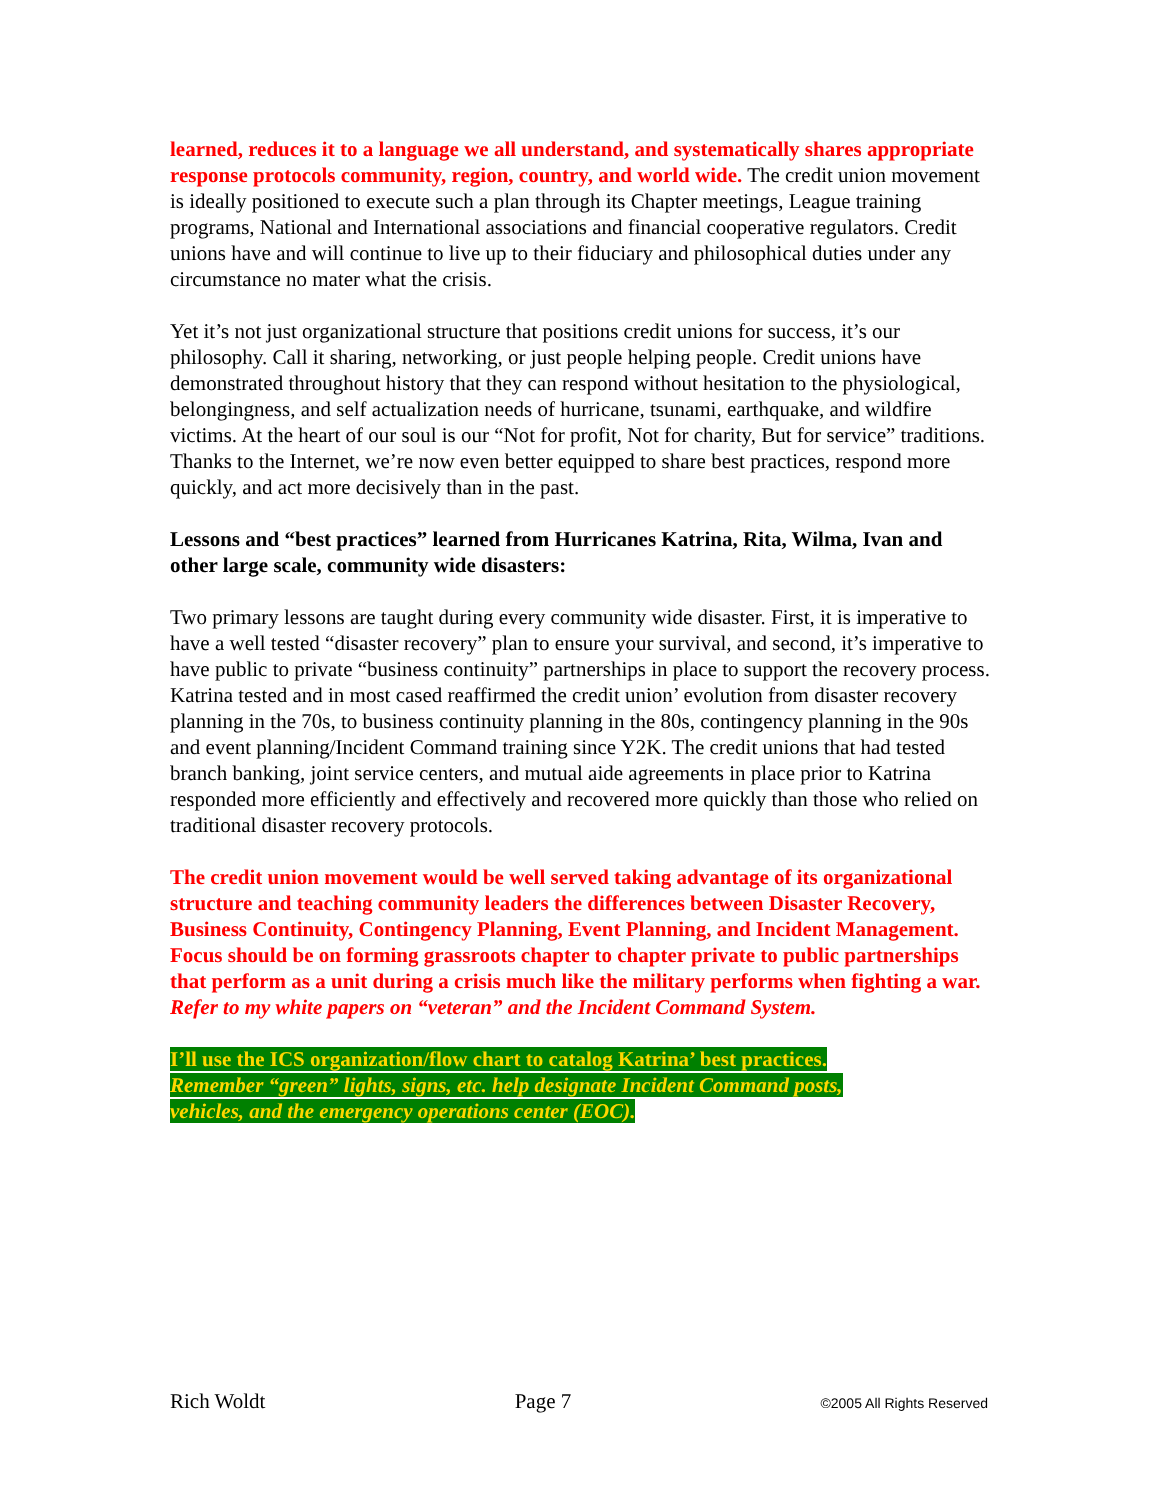learned, reduces it to a language we all understand, and systematically shares appropriate response protocols community, region, country, and world wide. The credit union movement is ideally positioned to execute such a plan through its Chapter meetings, League training programs, National and International associations and financial cooperative regulators. Credit unions have and will continue to live up to their fiduciary and philosophical duties under any circumstance no mater what the crisis.
Yet it’s not just organizational structure that positions credit unions for success, it’s our philosophy. Call it sharing, networking, or just people helping people. Credit unions have demonstrated throughout history that they can respond without hesitation to the physiological, belongingness, and self actualization needs of hurricane, tsunami, earthquake, and wildfire victims. At the heart of our soul is our “Not for profit, Not for charity, But for service” traditions. Thanks to the Internet, we’re now even better equipped to share best practices, respond more quickly, and act more decisively than in the past.
Lessons and “best practices” learned from Hurricanes Katrina, Rita, Wilma, Ivan and other large scale, community wide disasters:
Two primary lessons are taught during every community wide disaster. First, it is imperative to have a well tested “disaster recovery” plan to ensure your survival, and second, it’s imperative to have public to private “business continuity” partnerships in place to support the recovery process. Katrina tested and in most cased reaffirmed the credit union’ evolution from disaster recovery planning in the 70s, to business continuity planning in the 80s, contingency planning in the 90s and event planning/Incident Command training since Y2K. The credit unions that had tested branch banking, joint service centers, and mutual aide agreements in place prior to Katrina responded more efficiently and effectively and recovered more quickly than those who relied on traditional disaster recovery protocols.
The credit union movement would be well served taking advantage of its organizational structure and teaching community leaders the differences between Disaster Recovery, Business Continuity, Contingency Planning, Event Planning, and Incident Management. Focus should be on forming grassroots chapter to chapter private to public partnerships that perform as a unit during a crisis much like the military performs when fighting a war. Refer to my white papers on “veteran” and the Incident Command System.
I’ll use the ICS organization/flow chart to catalog Katrina’ best practices.
Remember “green” lights, signs, etc. help designate Incident Command posts,
vehicles, and the emergency operations center (EOC).
Rich Woldt Page 7 ©2005 All Rights Reserved